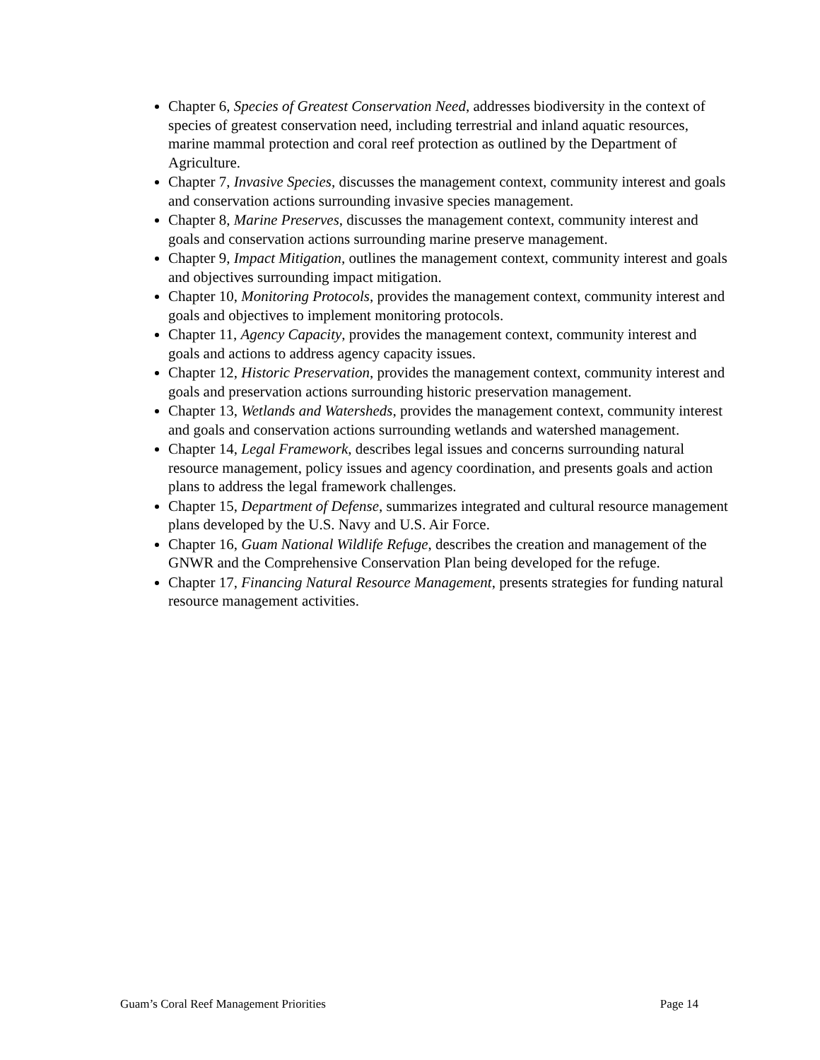Chapter 6, Species of Greatest Conservation Need, addresses biodiversity in the context of species of greatest conservation need, including terrestrial and inland aquatic resources, marine mammal protection and coral reef protection as outlined by the Department of Agriculture.
Chapter 7, Invasive Species, discusses the management context, community interest and goals and conservation actions surrounding invasive species management.
Chapter 8, Marine Preserves, discusses the management context, community interest and goals and conservation actions surrounding marine preserve management.
Chapter 9, Impact Mitigation, outlines the management context, community interest and goals and objectives surrounding impact mitigation.
Chapter 10, Monitoring Protocols, provides the management context, community interest and goals and objectives to implement monitoring protocols.
Chapter 11, Agency Capacity, provides the management context, community interest and goals and actions to address agency capacity issues.
Chapter 12, Historic Preservation, provides the management context, community interest and goals and preservation actions surrounding historic preservation management.
Chapter 13, Wetlands and Watersheds, provides the management context, community interest and goals and conservation actions surrounding wetlands and watershed management.
Chapter 14, Legal Framework, describes legal issues and concerns surrounding natural resource management, policy issues and agency coordination, and presents goals and action plans to address the legal framework challenges.
Chapter 15, Department of Defense, summarizes integrated and cultural resource management plans developed by the U.S. Navy and U.S. Air Force.
Chapter 16, Guam National Wildlife Refuge, describes the creation and management of the GNWR and the Comprehensive Conservation Plan being developed for the refuge.
Chapter 17, Financing Natural Resource Management, presents strategies for funding natural resource management activities.
Guam’s Coral Reef Management Priorities Page 14